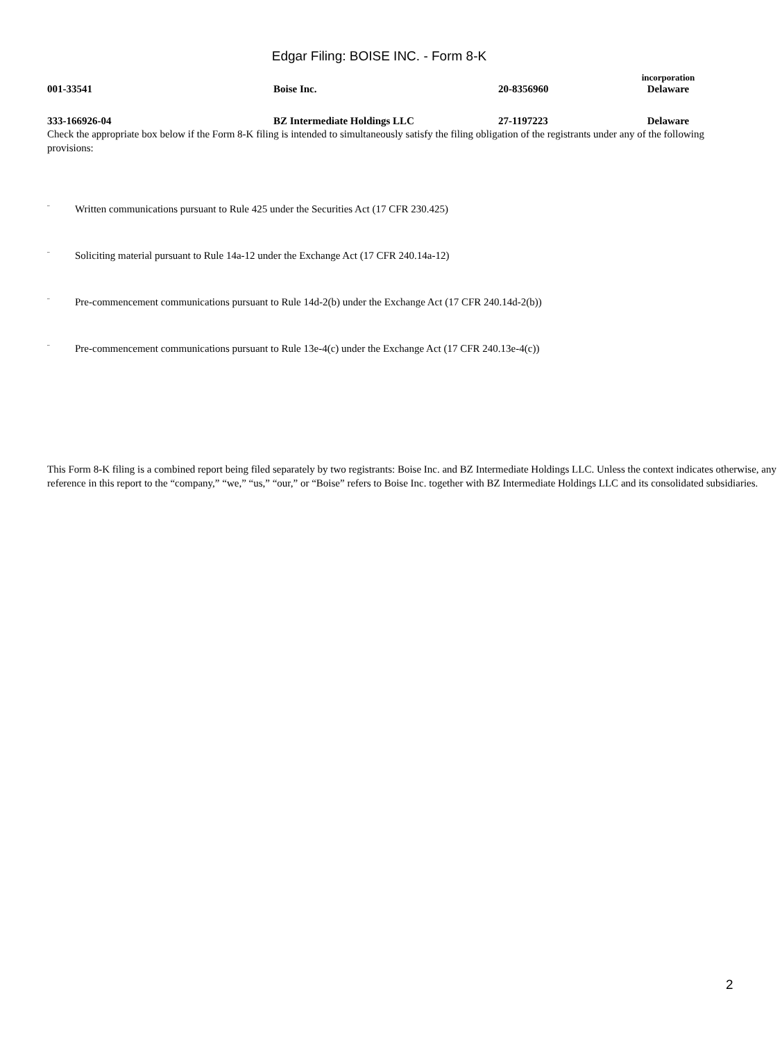Edgar Filing: BOISE INC. - Form 8-K
| | | | incorporation |
| 001-33541 | Boise Inc. | 20-8356960 | Delaware |
| 333-166926-04 | BZ Intermediate Holdings LLC | 27-1197223 | Delaware |
Check the appropriate box below if the Form 8-K filing is intended to simultaneously satisfy the filing obligation of the registrants under any of the following provisions:
¨ Written communications pursuant to Rule 425 under the Securities Act (17 CFR 230.425)
¨ Soliciting material pursuant to Rule 14a-12 under the Exchange Act (17 CFR 240.14a-12)
¨ Pre-commencement communications pursuant to Rule 14d-2(b) under the Exchange Act (17 CFR 240.14d-2(b))
¨ Pre-commencement communications pursuant to Rule 13e-4(c) under the Exchange Act (17 CFR 240.13e-4(c))
This Form 8-K filing is a combined report being filed separately by two registrants: Boise Inc. and BZ Intermediate Holdings LLC. Unless the context indicates otherwise, any reference in this report to the “company,” “we,” “us,” “our,” or “Boise” refers to Boise Inc. together with BZ Intermediate Holdings LLC and its consolidated subsidiaries.
2